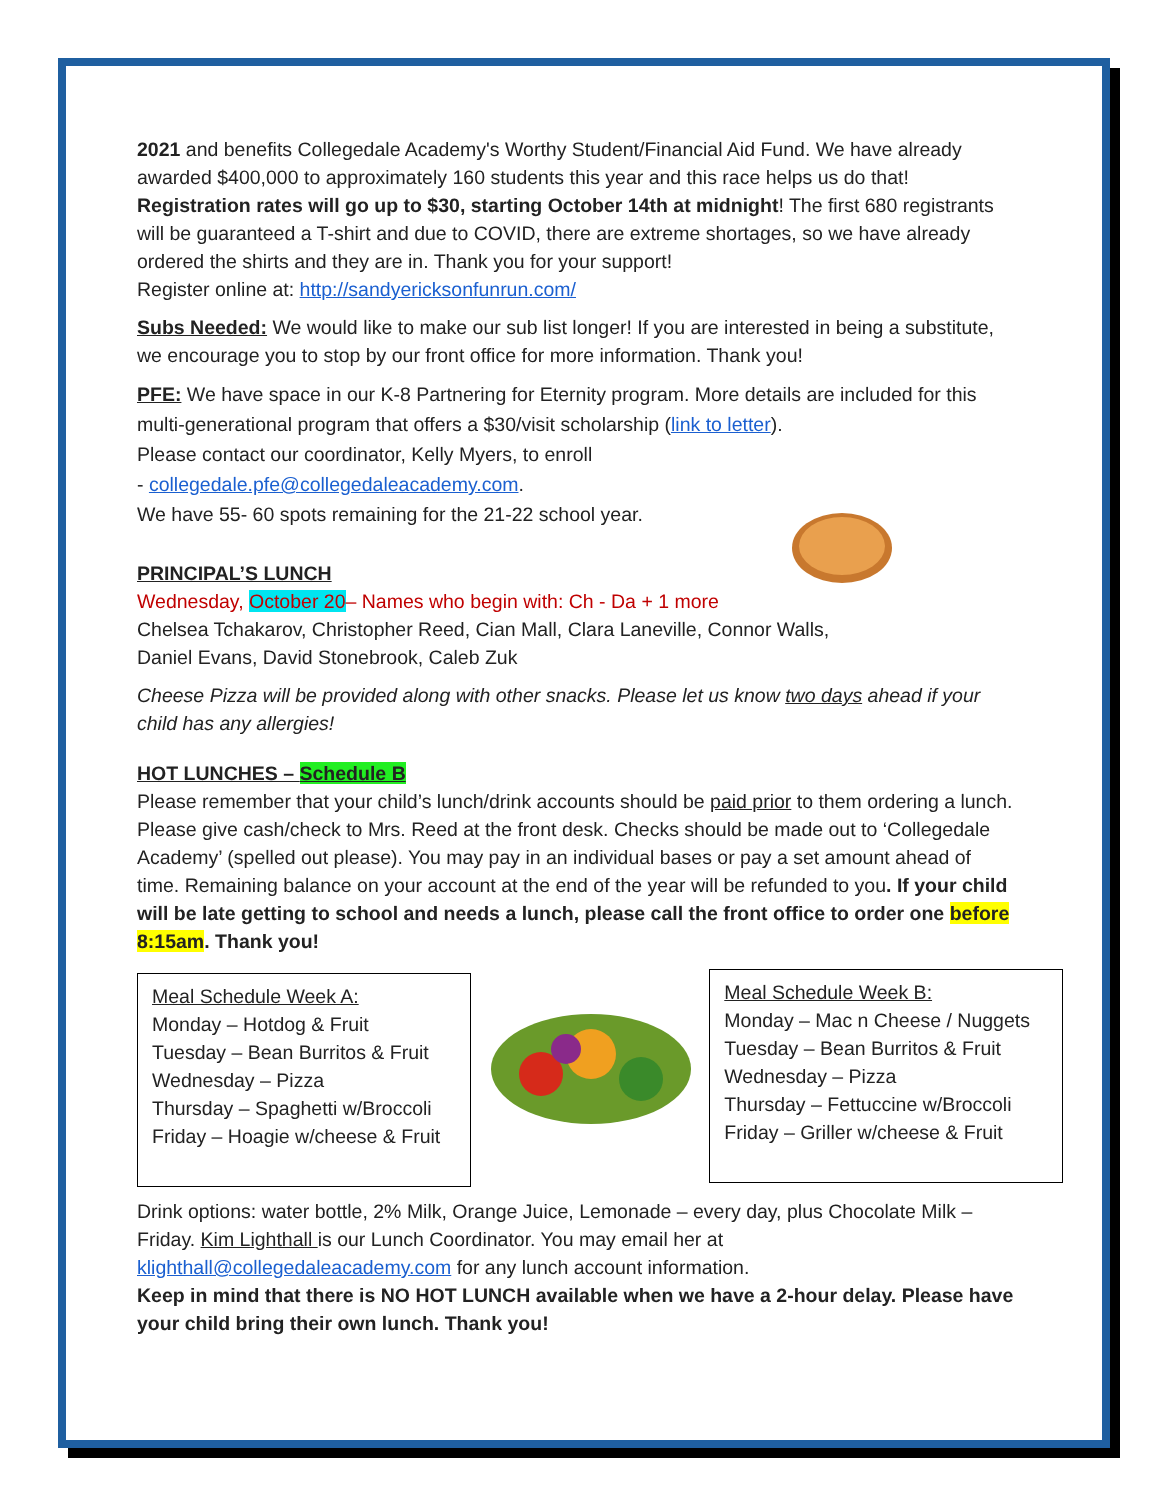2021 and benefits Collegedale Academy's Worthy Student/Financial Aid Fund. We have already awarded $400,000 to approximately 160 students this year and this race helps us do that!
Registration rates will go up to $30, starting October 14th at midnight! The first 680 registrants will be guaranteed a T-shirt and due to COVID, there are extreme shortages, so we have already ordered the shirts and they are in. Thank you for your support!
Register online at: http://sandyericksonfunrun.com/
Subs Needed: We would like to make our sub list longer! If you are interested in being a substitute, we encourage you to stop by our front office for more information. Thank you!
PFE: We have space in our K-8 Partnering for Eternity program. More details are included for this multi-generational program that offers a $30/visit scholarship (link to letter).
Please contact our coordinator, Kelly Myers, to enroll
- collegedale.pfe@collegedaleacademy.com.
We have 55- 60 spots remaining for the 21-22 school year.
PRINCIPAL’S LUNCH
Wednesday, October 20– Names who begin with: Ch - Da + 1 more
Chelsea Tchakarov, Christopher Reed, Cian Mall, Clara Laneville, Connor Walls,
Daniel Evans, David Stonebrook, Caleb Zuk
Cheese Pizza will be provided along with other snacks. Please let us know two days ahead if your child has any allergies!
HOT LUNCHES – Schedule B
Please remember that your child’s lunch/drink accounts should be paid prior to them ordering a lunch. Please give cash/check to Mrs. Reed at the front desk. Checks should be made out to ‘Collegedale Academy’ (spelled out please). You may pay in an individual bases or pay a set amount ahead of time. Remaining balance on your account at the end of the year will be refunded to you. If your child will be late getting to school and needs a lunch, please call the front office to order one before 8:15am. Thank you!
Meal Schedule Week A:
Monday – Hotdog & Fruit
Tuesday – Bean Burritos & Fruit
Wednesday – Pizza
Thursday – Spaghetti w/Broccoli
Friday – Hoagie w/cheese & Fruit
Meal Schedule Week B:
Monday – Mac n Cheese / Nuggets
Tuesday – Bean Burritos & Fruit
Wednesday – Pizza
Thursday – Fettuccine w/Broccoli
Friday – Griller w/cheese & Fruit
Drink options: water bottle, 2% Milk, Orange Juice, Lemonade – every day, plus Chocolate Milk – Friday. Kim Lighthall is our Lunch Coordinator. You may email her at klighthall@collegedaleacademy.com for any lunch account information.
Keep in mind that there is NO HOT LUNCH available when we have a 2-hour delay. Please have your child bring their own lunch. Thank you!